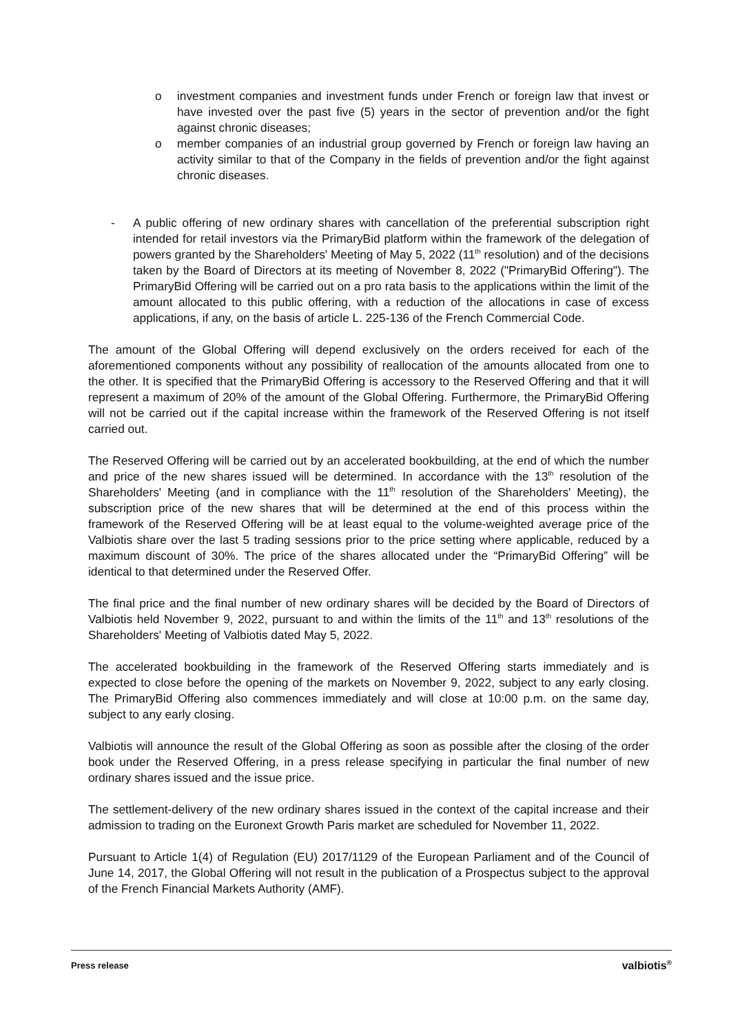o investment companies and investment funds under French or foreign law that invest or have invested over the past five (5) years in the sector of prevention and/or the fight against chronic diseases;
o member companies of an industrial group governed by French or foreign law having an activity similar to that of the Company in the fields of prevention and/or the fight against chronic diseases.
- A public offering of new ordinary shares with cancellation of the preferential subscription right intended for retail investors via the PrimaryBid platform within the framework of the delegation of powers granted by the Shareholders' Meeting of May 5, 2022 (11<sup>th</sup> resolution) and of the decisions taken by the Board of Directors at its meeting of November 8, 2022 ("PrimaryBid Offering"). The PrimaryBid Offering will be carried out on a pro rata basis to the applications within the limit of the amount allocated to this public offering, with a reduction of the allocations in case of excess applications, if any, on the basis of article L. 225-136 of the French Commercial Code.
The amount of the Global Offering will depend exclusively on the orders received for each of the aforementioned components without any possibility of reallocation of the amounts allocated from one to the other. It is specified that the PrimaryBid Offering is accessory to the Reserved Offering and that it will represent a maximum of 20% of the amount of the Global Offering. Furthermore, the PrimaryBid Offering will not be carried out if the capital increase within the framework of the Reserved Offering is not itself carried out.
The Reserved Offering will be carried out by an accelerated bookbuilding, at the end of which the number and price of the new shares issued will be determined. In accordance with the 13<sup>th</sup> resolution of the Shareholders' Meeting (and in compliance with the 11<sup>th</sup> resolution of the Shareholders' Meeting), the subscription price of the new shares that will be determined at the end of this process within the framework of the Reserved Offering will be at least equal to the volume-weighted average price of the Valbiotis share over the last 5 trading sessions prior to the price setting where applicable, reduced by a maximum discount of 30%. The price of the shares allocated under the “PrimaryBid Offering” will be identical to that determined under the Reserved Offer.
The final price and the final number of new ordinary shares will be decided by the Board of Directors of Valbiotis held November 9, 2022, pursuant to and within the limits of the 11<sup>th</sup> and 13<sup>th</sup> resolutions of the Shareholders' Meeting of Valbiotis dated May 5, 2022.
The accelerated bookbuilding in the framework of the Reserved Offering starts immediately and is expected to close before the opening of the markets on November 9, 2022, subject to any early closing. The PrimaryBid Offering also commences immediately and will close at 10:00 p.m. on the same day, subject to any early closing.
Valbiotis will announce the result of the Global Offering as soon as possible after the closing of the order book under the Reserved Offering, in a press release specifying in particular the final number of new ordinary shares issued and the issue price.
The settlement-delivery of the new ordinary shares issued in the context of the capital increase and their admission to trading on the Euronext Growth Paris market are scheduled for November 11, 2022.
Pursuant to Article 1(4) of Regulation (EU) 2017/1129 of the European Parliament and of the Council of June 14, 2017, the Global Offering will not result in the publication of a Prospectus subject to the approval of the French Financial Markets Authority (AMF).
Press release valbiotis<sup>®</sup>